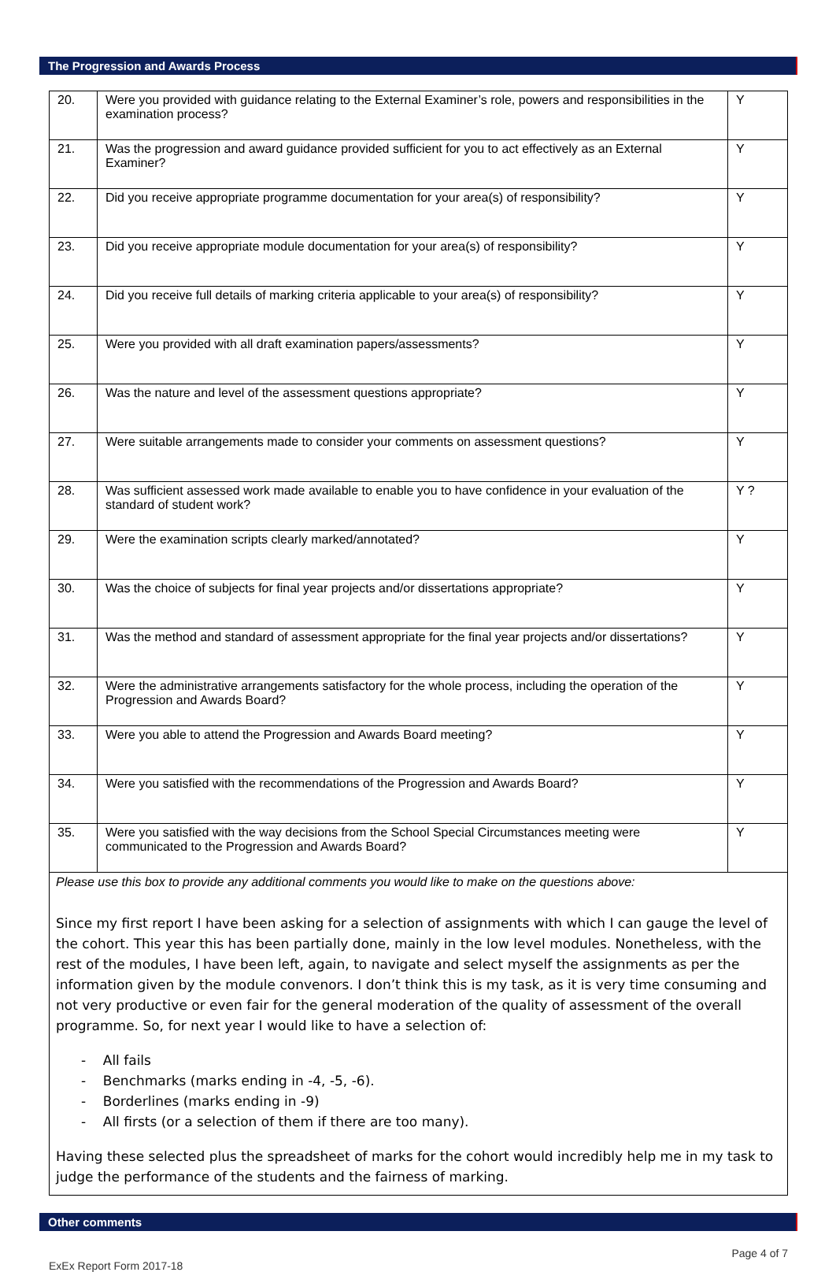The Progression and Awards Process
| 20. | Were you provided with guidance relating to the External Examiner’s role, powers and responsibilities in the examination process? | Y |
| 21. | Was the progression and award guidance provided sufficient for you to act effectively as an External Examiner? | Y |
| 22. | Did you receive appropriate programme documentation for your area(s) of responsibility? | Y |
| 23. | Did you receive appropriate module documentation for your area(s) of responsibility? | Y |
| 24. | Did you receive full details of marking criteria applicable to your area(s) of responsibility? | Y |
| 25. | Were you provided with all draft examination papers/assessments? | Y |
| 26. | Was the nature and level of the assessment questions appropriate? | Y |
| 27. | Were suitable arrangements made to consider your comments on assessment questions? | Y |
| 28. | Was sufficient assessed work made available to enable you to have confidence in your evaluation of the standard of student work? | Y ? |
| 29. | Were the examination scripts clearly marked/annotated? | Y |
| 30. | Was the choice of subjects for final year projects and/or dissertations appropriate? | Y |
| 31. | Was the method and standard of assessment appropriate for the final year projects and/or dissertations? | Y |
| 32. | Were the administrative arrangements satisfactory for the whole process, including the operation of the Progression and Awards Board? | Y |
| 33. | Were you able to attend the Progression and Awards Board meeting? | Y |
| 34. | Were you satisfied with the recommendations of the Progression and Awards Board? | Y |
| 35. | Were you satisfied with the way decisions from the School Special Circumstances meeting were communicated to the Progression and Awards Board? | Y |
Please use this box to provide any additional comments you would like to make on the questions above:
Since my first report I have been asking for a selection of assignments with which I can gauge the level of the cohort. This year this has been partially done, mainly in the low level modules. Nonetheless, with the rest of the modules, I have been left, again, to navigate and select myself the assignments as per the information given by the module convenors. I don’t think this is my task, as it is very time consuming and not very productive or even fair for the general moderation of the quality of assessment of the overall programme. So, for next year I would like to have a selection of:
- All fails
- Benchmarks (marks ending in -4, -5, -6).
- Borderlines (marks ending in -9)
- All firsts (or a selection of them if there are too many).
Having these selected plus the spreadsheet of marks for the cohort would incredibly help me in my task to judge the performance of the students and the fairness of marking.
Other comments
Page 4 of 7
ExEx Report Form 2017-18